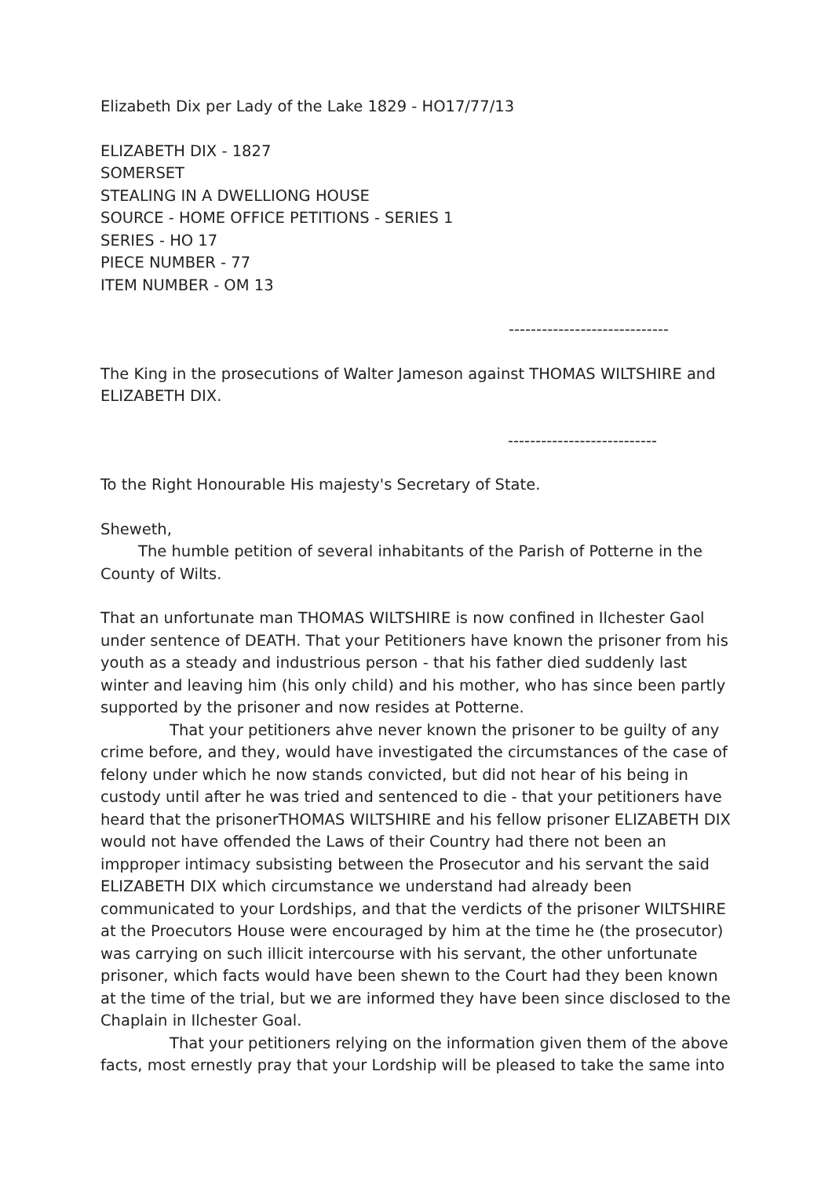Elizabeth Dix per Lady of the Lake 1829 - HO17/77/13
ELIZABETH DIX - 1827
SOMERSET
STEALING IN A DWELLIONG HOUSE
SOURCE - HOME OFFICE PETITIONS - SERIES 1
SERIES - HO 17
PIECE NUMBER - 77
ITEM NUMBER - OM 13
-----------------------------
The King in the prosecutions of Walter Jameson against THOMAS WILTSHIRE and ELIZABETH DIX.
---------------------------
To the Right Honourable His majesty's Secretary of State.
Sheweth,
The humble petition of several inhabitants of the Parish of Potterne in the County of Wilts.
That an unfortunate man THOMAS WILTSHIRE is now confined in Ilchester Gaol under sentence of DEATH. That your Petitioners have known the prisoner from his youth as a steady and industrious person - that his father died suddenly last winter and leaving him (his only child) and his mother, who has since been partly supported by the prisoner and now resides at Potterne.
That your petitioners ahve never known the prisoner to be guilty of any crime before, and they, would have investigated the circumstances of the case of felony under which he now stands convicted, but did not hear of his being in custody until after he was tried and sentenced to die - that your petitioners have heard that the prisonerTHOMAS WILTSHIRE and his fellow prisoner ELIZABETH DIX would not have offended the Laws of their Country had there not been an impproper intimacy subsisting between the Prosecutor and his servant the said ELIZABETH DIX which circumstance we understand had already been communicated to your Lordships, and that the verdicts of the prisoner WILTSHIRE at the Proecutors House were encouraged by him at the time he (the prosecutor) was carrying on such illicit intercourse with his servant, the other unfortunate prisoner, which facts would have been shewn to the Court had they been known at the time of the trial, but we are informed they have been since disclosed to the Chaplain in Ilchester Goal.
That your petitioners relying on the information given them of the above facts, most ernestly pray that your Lordship will be pleased to take the same into